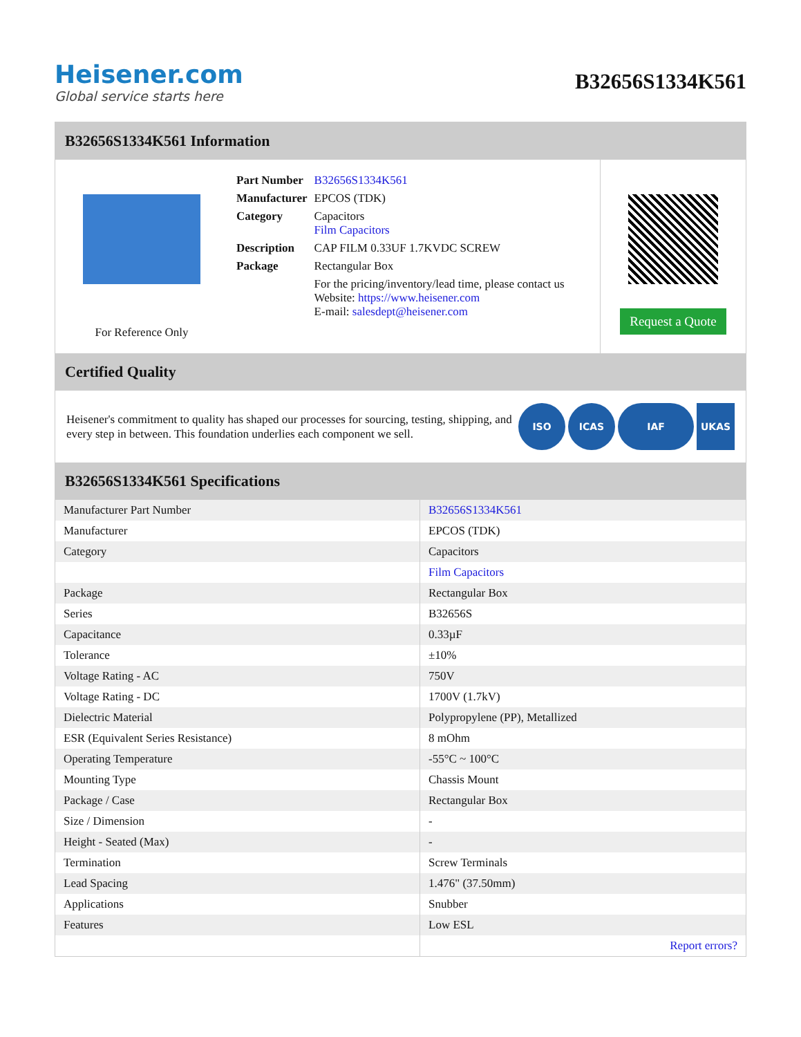Heisener.com
Global service starts here
B32656S1334K561
B32656S1334K561 Information
For Reference Only
| Part Number | B32656S1334K561 |
| Manufacturer | EPCOS (TDK) |
| Category | Capacitors Film Capacitors |
| Description | CAP FILM 0.33UF 1.7KVDC SCREW |
| Package | Rectangular Box |
| | For the pricing/inventory/lead time, please contact us Website: https://www.heisener.com E-mail: salesdept@heisener.com |
Request a Quote
Certified Quality
Heisener's commitment to quality has shaped our processes for sourcing, testing, shipping, and every step in between. This foundation underlies each component we sell.
ISO ICAS IAF UKAS
B32656S1334K561 Specifications
| Manufacturer Part Number | B32656S1334K561 |
| Manufacturer | EPCOS (TDK) |
| Category | Capacitors |
| | Film Capacitors |
| Package | Rectangular Box |
| Series | B32656S |
| Capacitance | 0.33µF |
| Tolerance | ±10% |
| Voltage Rating - AC | 750V |
| Voltage Rating - DC | 1700V (1.7kV) |
| Dielectric Material | Polypropylene (PP), Metallized |
| ESR (Equivalent Series Resistance) | 8 mOhm |
| Operating Temperature | -55°C ~ 100°C |
| Mounting Type | Chassis Mount |
| Package / Case | Rectangular Box |
| Size / Dimension | - |
| Height - Seated (Max) | - |
| Termination | Screw Terminals |
| Lead Spacing | 1.476" (37.50mm) |
| Applications | Snubber |
| Features | Low ESL |
| | Report errors? |